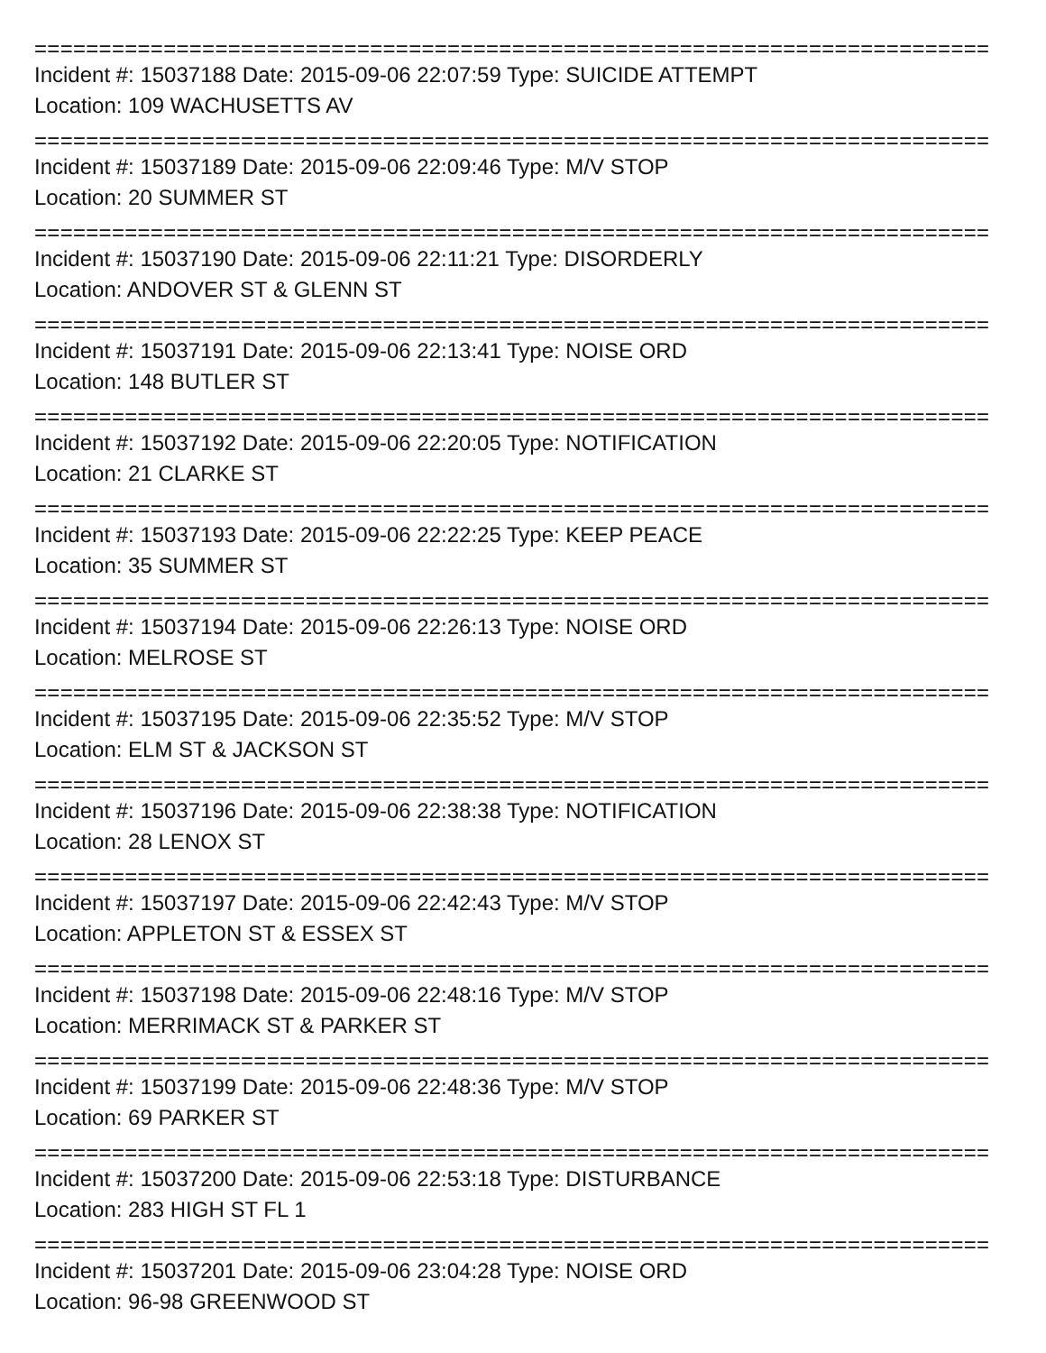==========================================================================
Incident #: 15037188 Date: 2015-09-06 22:07:59 Type: SUICIDE ATTEMPT
Location: 109 WACHUSETTS AV
==========================================================================
Incident #: 15037189 Date: 2015-09-06 22:09:46 Type: M/V STOP
Location: 20 SUMMER ST
==========================================================================
Incident #: 15037190 Date: 2015-09-06 22:11:21 Type: DISORDERLY
Location: ANDOVER ST & GLENN ST
==========================================================================
Incident #: 15037191 Date: 2015-09-06 22:13:41 Type: NOISE ORD
Location: 148 BUTLER ST
==========================================================================
Incident #: 15037192 Date: 2015-09-06 22:20:05 Type: NOTIFICATION
Location: 21 CLARKE ST
==========================================================================
Incident #: 15037193 Date: 2015-09-06 22:22:25 Type: KEEP PEACE
Location: 35 SUMMER ST
==========================================================================
Incident #: 15037194 Date: 2015-09-06 22:26:13 Type: NOISE ORD
Location: MELROSE ST
==========================================================================
Incident #: 15037195 Date: 2015-09-06 22:35:52 Type: M/V STOP
Location: ELM ST & JACKSON ST
==========================================================================
Incident #: 15037196 Date: 2015-09-06 22:38:38 Type: NOTIFICATION
Location: 28 LENOX ST
==========================================================================
Incident #: 15037197 Date: 2015-09-06 22:42:43 Type: M/V STOP
Location: APPLETON ST & ESSEX ST
==========================================================================
Incident #: 15037198 Date: 2015-09-06 22:48:16 Type: M/V STOP
Location: MERRIMACK ST & PARKER ST
==========================================================================
Incident #: 15037199 Date: 2015-09-06 22:48:36 Type: M/V STOP
Location: 69 PARKER ST
==========================================================================
Incident #: 15037200 Date: 2015-09-06 22:53:18 Type: DISTURBANCE
Location: 283 HIGH ST FL 1
==========================================================================
Incident #: 15037201 Date: 2015-09-06 23:04:28 Type: NOISE ORD
Location: 96-98 GREENWOOD ST